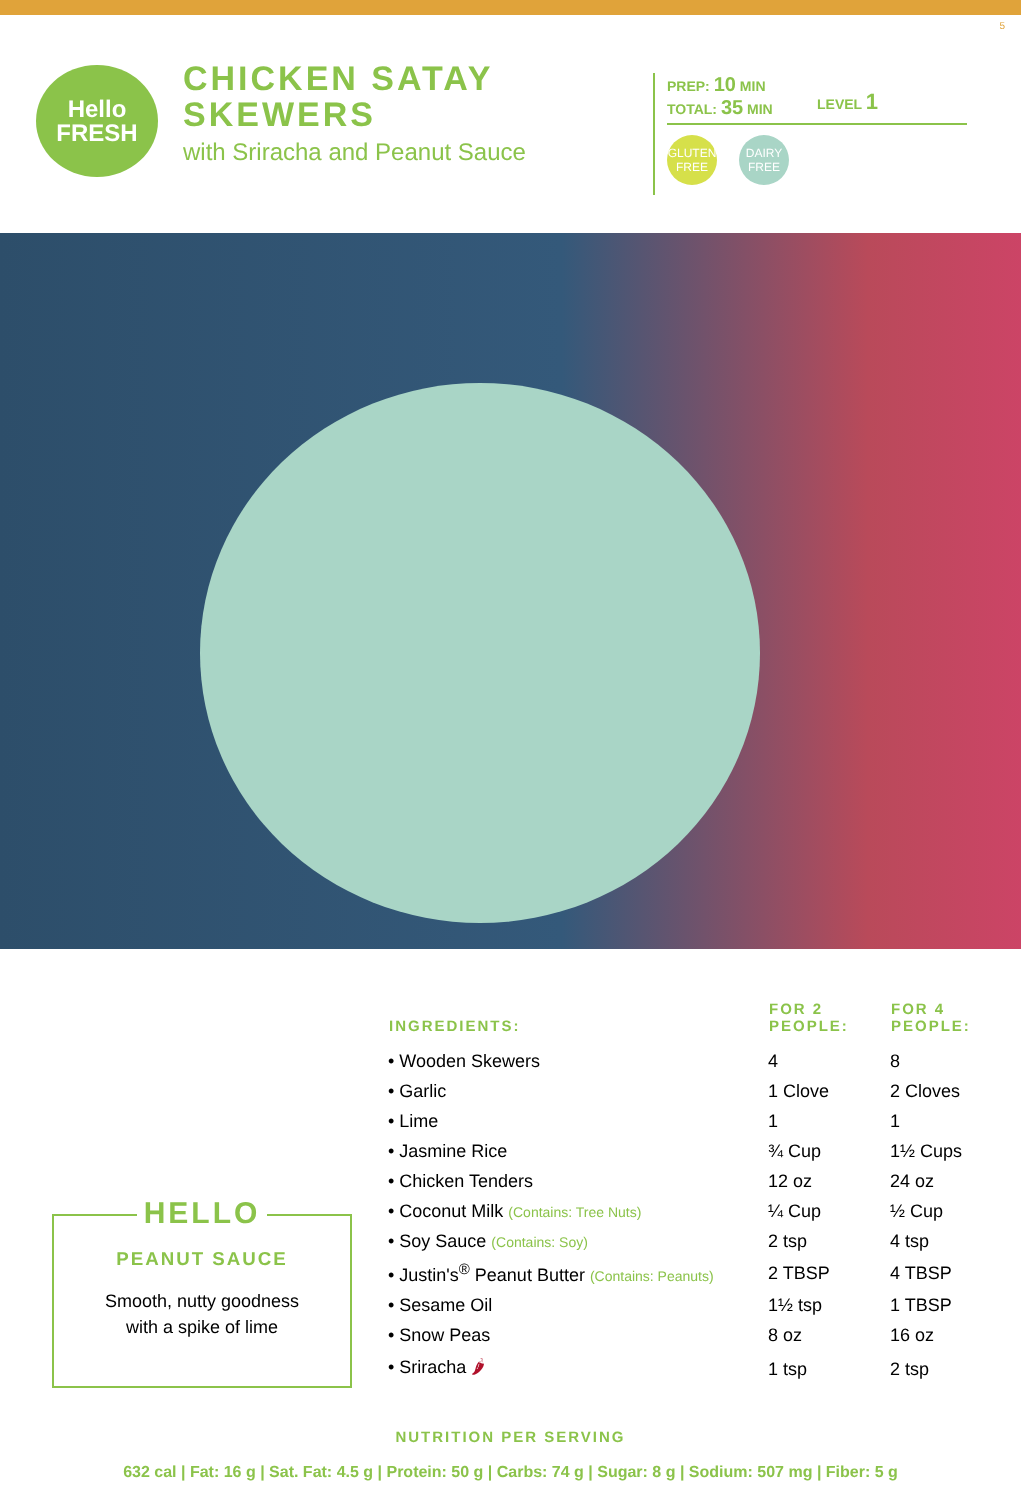5
Hello
FRESH
CHICKEN SATAY SKEWERS
with Sriracha and Peanut Sauce
PREP: 10 MIN
TOTAL: 35 MIN
LEVEL 1
GLUTEN FREE
DAIRY FREE
HELLO
PEANUT SAUCE
Smooth, nutty goodness
with a spike of lime
| INGREDIENTS: | FOR 2 PEOPLE: | FOR 4 PEOPLE: |
| --- | --- | --- |
| • Wooden Skewers | 4 | 8 |
| • Garlic | 1 Clove | 2 Cloves |
| • Lime | 1 | 1 |
| • Jasmine Rice | ¾ Cup | 1½ Cups |
| • Chicken Tenders | 12 oz | 24 oz |
| • Coconut Milk (Contains: Tree Nuts) | ¼ Cup | ½ Cup |
| • Soy Sauce (Contains: Soy) | 2 tsp | 4 tsp |
| • Justin's<sup>®</sup> Peanut Butter (Contains: Peanuts) | 2 TBSP | 4 TBSP |
| • Sesame Oil | 1½ tsp | 1 TBSP |
| • Snow Peas | 8 oz | 16 oz |
| • Sriracha 🌶 | 1 tsp | 2 tsp |
NUTRITION PER SERVING
632 cal | Fat: 16 g | Sat. Fat: 4.5 g | Protein: 50 g | Carbs: 74 g | Sugar: 8 g | Sodium: 507 mg | Fiber: 5 g